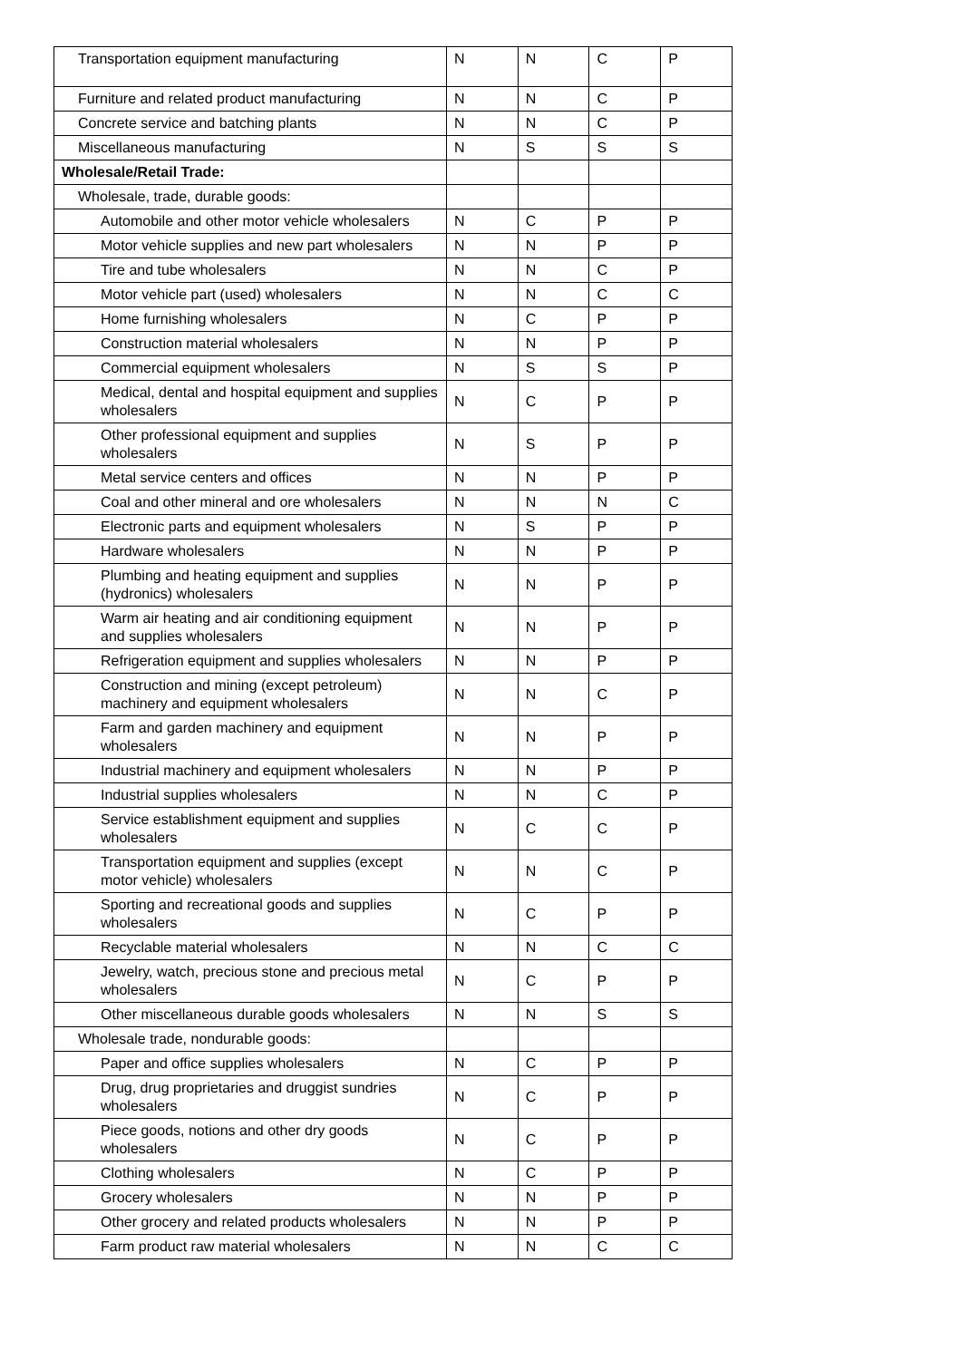| Transportation equipment manufacturing | N | N | C | P |
| Furniture and related product manufacturing | N | N | C | P |
| Concrete service and batching plants | N | N | C | P |
| Miscellaneous manufacturing | N | S | S | S |
| Wholesale/Retail Trade: | | | | |
| Wholesale, trade, durable goods: | | | | |
| Automobile and other motor vehicle wholesalers | N | C | P | P |
| Motor vehicle supplies and new part wholesalers | N | N | P | P |
| Tire and tube wholesalers | N | N | C | P |
| Motor vehicle part (used) wholesalers | N | N | C | C |
| Home furnishing wholesalers | N | C | P | P |
| Construction material wholesalers | N | N | P | P |
| Commercial equipment wholesalers | N | S | S | P |
| Medical, dental and hospital equipment and supplies wholesalers | N | C | P | P |
| Other professional equipment and supplies wholesalers | N | S | P | P |
| Metal service centers and offices | N | N | P | P |
| Coal and other mineral and ore wholesalers | N | N | N | C |
| Electronic parts and equipment wholesalers | N | S | P | P |
| Hardware wholesalers | N | N | P | P |
| Plumbing and heating equipment and supplies (hydronics) wholesalers | N | N | P | P |
| Warm air heating and air conditioning equipment and supplies wholesalers | N | N | P | P |
| Refrigeration equipment and supplies wholesalers | N | N | P | P |
| Construction and mining (except petroleum) machinery and equipment wholesalers | N | N | C | P |
| Farm and garden machinery and equipment wholesalers | N | N | P | P |
| Industrial machinery and equipment wholesalers | N | N | P | P |
| Industrial supplies wholesalers | N | N | C | P |
| Service establishment equipment and supplies wholesalers | N | C | C | P |
| Transportation equipment and supplies (except motor vehicle) wholesalers | N | N | C | P |
| Sporting and recreational goods and supplies wholesalers | N | C | P | P |
| Recyclable material wholesalers | N | N | C | C |
| Jewelry, watch, precious stone and precious metal wholesalers | N | C | P | P |
| Other miscellaneous durable goods wholesalers | N | N | S | S |
| Wholesale trade, nondurable goods: | | | | |
| Paper and office supplies wholesalers | N | C | P | P |
| Drug, drug proprietaries and druggist sundries wholesalers | N | C | P | P |
| Piece goods, notions and other dry goods wholesalers | N | C | P | P |
| Clothing wholesalers | N | C | P | P |
| Grocery wholesalers | N | N | P | P |
| Other grocery and related products wholesalers | N | N | P | P |
| Farm product raw material wholesalers | N | N | C | C |